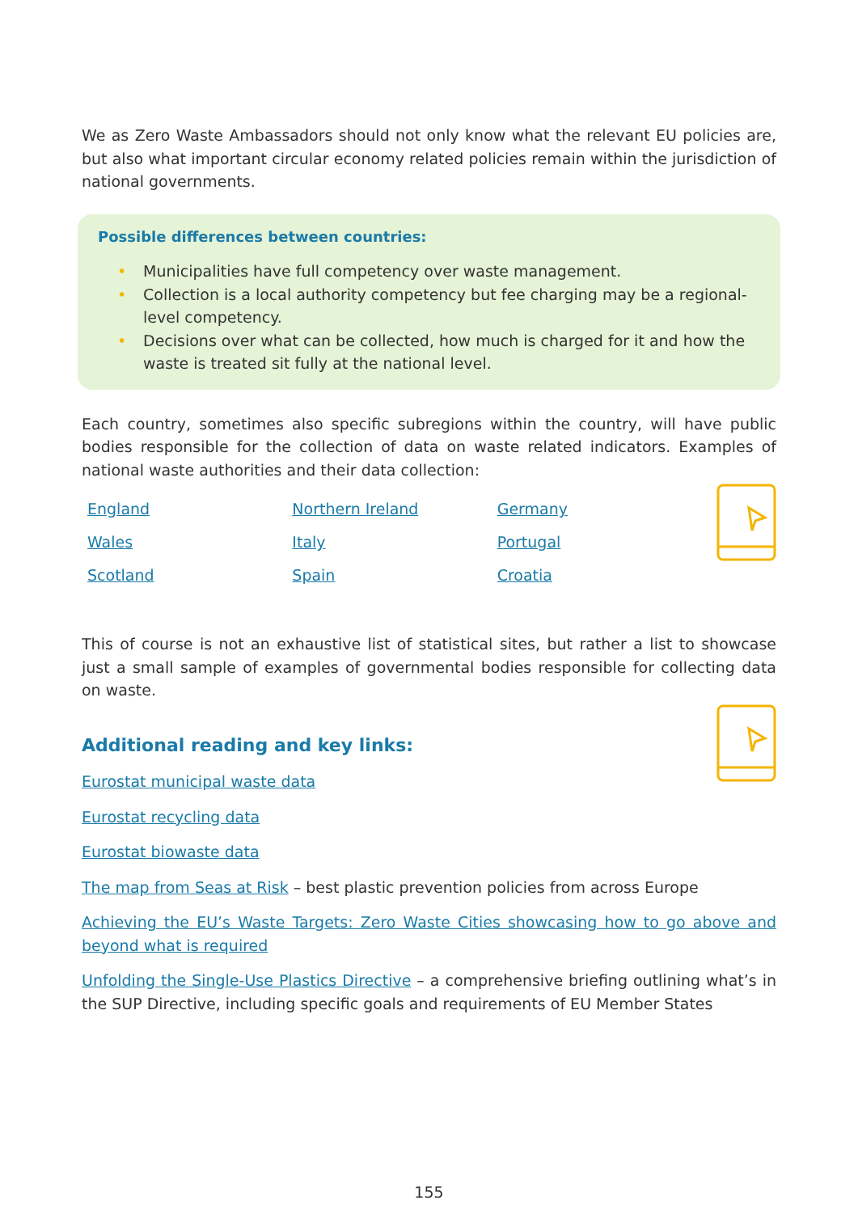We as Zero Waste Ambassadors should not only know what the relevant EU policies are, but also what important circular economy related policies remain within the jurisdiction of national governments.
Possible differences between countries:
• Municipalities have full competency over waste management.
• Collection is a local authority competency but fee charging may be a regional-level competency.
• Decisions over what can be collected, how much is charged for it and how the waste is treated sit fully at the national level.
Each country, sometimes also specific subregions within the country, will have public bodies responsible for the collection of data on waste related indicators. Examples of national waste authorities and their data collection:
| England | Northern Ireland | Germany |
| Wales | Italy | Portugal |
| Scotland | Spain | Croatia |
This of course is not an exhaustive list of statistical sites, but rather a list to showcase just a small sample of examples of governmental bodies responsible for collecting data on waste.
Additional reading and key links:
Eurostat municipal waste data
Eurostat recycling data
Eurostat biowaste data
The map from Seas at Risk – best plastic prevention policies from across Europe
Achieving the EU’s Waste Targets: Zero Waste Cities showcasing how to go above and beyond what is required
Unfolding the Single-Use Plastics Directive – a comprehensive briefing outlining what’s in the SUP Directive, including specific goals and requirements of EU Member States
155